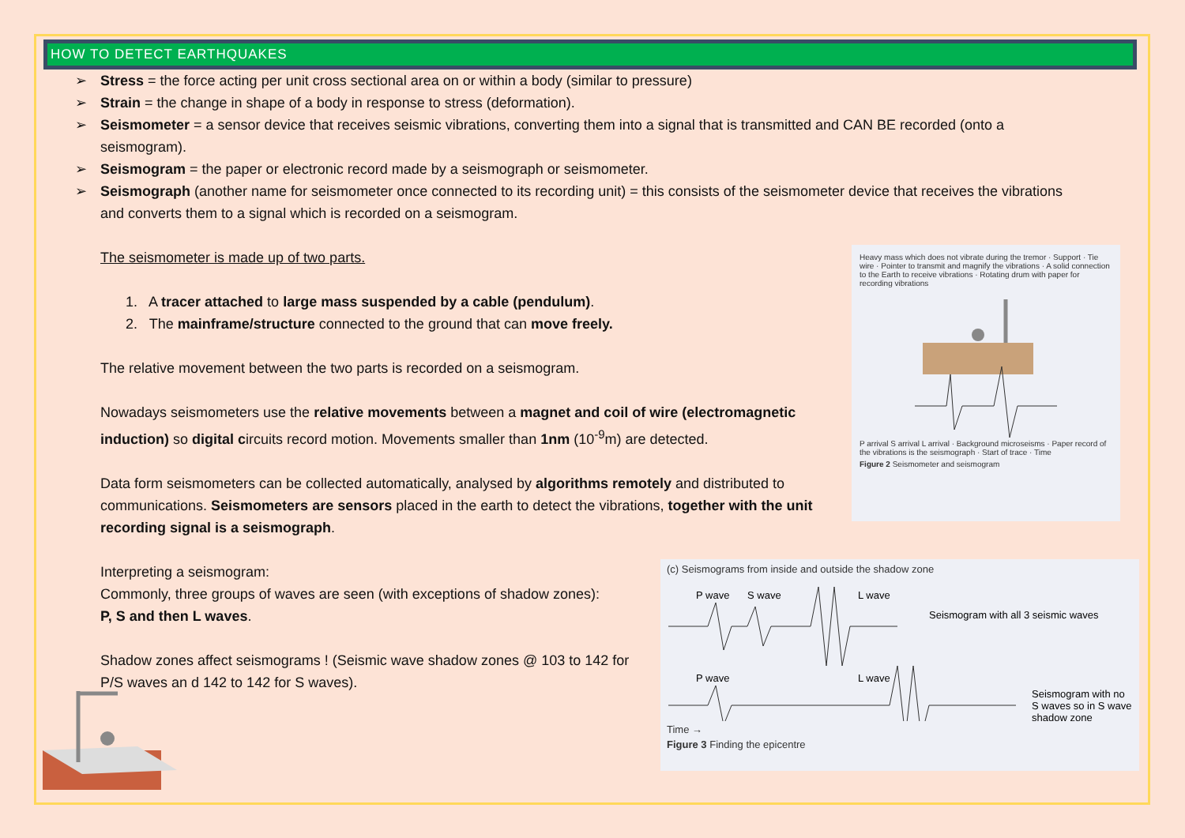HOW TO DETECT EARTHQUAKES
➢ Stress = the force acting per unit cross sectional area on or within a body (similar to pressure)
➢ Strain = the change in shape of a body in response to stress (deformation).
➢ Seismometer = a sensor device that receives seismic vibrations, converting them into a signal that is transmitted and CAN BE recorded (onto a seismogram).
➢ Seismogram = the paper or electronic record made by a seismograph or seismometer.
➢ Seismograph (another name for seismometer once connected to its recording unit) = this consists of the seismometer device that receives the vibrations and converts them to a signal which is recorded on a seismogram.
The seismometer is made up of two parts.
1. A tracer attached to large mass suspended by a cable (pendulum).
2. The mainframe/structure connected to the ground that can move freely.
The relative movement between the two parts is recorded on a seismogram.
Nowadays seismometers use the relative movements between a magnet and coil of wire (electromagnetic induction) so digital circuits record motion. Movements smaller than 1nm (10<sup>-9</sup>m) are detected.
Data form seismometers can be collected automatically, analysed by algorithms remotely and distributed to communications. Seismometers are sensors placed in the earth to detect the vibrations, together with the unit recording signal is a seismograph.
Interpreting a seismogram:
Commonly, three groups of waves are seen (with exceptions of shadow zones):
P, S and then L waves.
Shadow zones affect seismograms ! (Seismic wave shadow zones @ 103 to 142 for P/S waves an d 142 to 142 for S waves).
Heavy mass which does not vibrate during the tremor · Support · Tie wire · Pointer to transmit and magnify the vibrations · A solid connection to the Earth to receive vibrations · Rotating drum with paper for recording vibrations
P arrival S arrival L arrival · Background microseisms · Paper record of the vibrations is the seismograph · Start of trace · Time
Figure 2 Seismometer and seismogram
(c) Seismograms from inside and outside the shadow zone
P wave
S wave
L wave
Seismogram with all 3 seismic waves
P wave
L wave
Seismogram with no
S waves so in S wave
shadow zone
Time →
Figure 3 Finding the epicentre